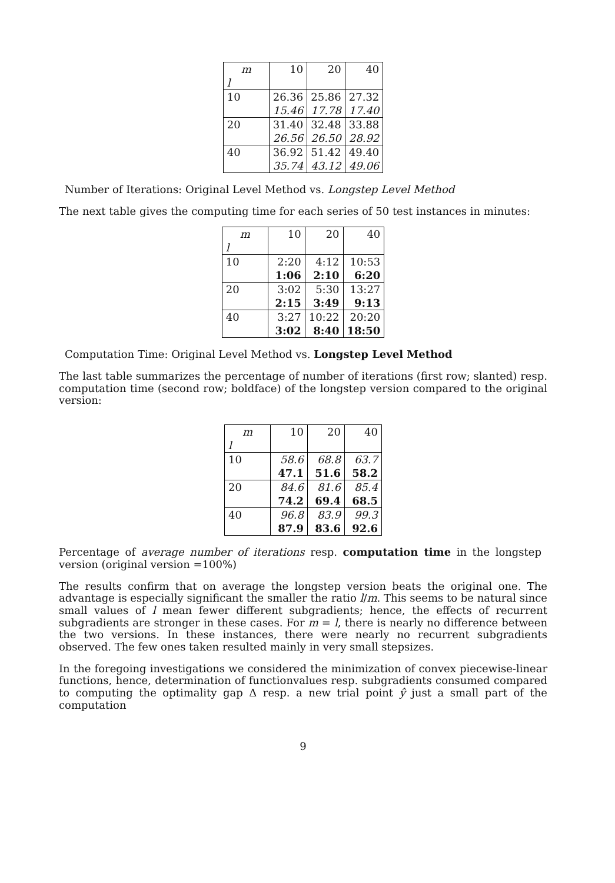| m | 10 | 20 | 40 |
| l | | | |
| 10 | 26.36 | 25.86 | 27.32 |
| | 15.46 | 17.78 | 17.40 |
| 20 | 31.40 | 32.48 | 33.88 |
| | 26.56 | 26.50 | 28.92 |
| 40 | 36.92 | 51.42 | 49.40 |
| | 35.74 | 43.12 | 49.06 |
Number of Iterations: Original Level Method vs. Longstep Level Method
The next table gives the computing time for each series of 50 test instances in minutes:
| m | 10 | 20 | 40 |
| l | | | |
| 10 | 2:20 | 4:12 | 10:53 |
| | 1:06 | 2:10 | 6:20 |
| 20 | 3:02 | 5:30 | 13:27 |
| | 2:15 | 3:49 | 9:13 |
| 40 | 3:27 | 10:22 | 20:20 |
| | 3:02 | 8:40 | 18:50 |
Computation Time: Original Level Method vs. Longstep Level Method
The last table summarizes the percentage of number of iterations (first row; slanted) resp. computation time (second row; boldface) of the longstep version compared to the original version:
| m | 10 | 20 | 40 |
| l | | | |
| 10 | 58.6 | 68.8 | 63.7 |
| | 47.1 | 51.6 | 58.2 |
| 20 | 84.6 | 81.6 | 85.4 |
| | 74.2 | 69.4 | 68.5 |
| 40 | 96.8 | 83.9 | 99.3 |
| | 87.9 | 83.6 | 92.6 |
Percentage of average number of iterations resp. computation time in the longstep version (original version =100%)
The results confirm that on average the longstep version beats the original one. The advantage is especially significant the smaller the ratio l/m. This seems to be natural since small values of l mean fewer different subgradients; hence, the effects of recurrent subgradients are stronger in these cases. For m = l, there is nearly no difference between the two versions. In these instances, there were nearly no recurrent subgradients observed. The few ones taken resulted mainly in very small stepsizes.
In the foregoing investigations we considered the minimization of convex piecewise-linear functions, hence, determination of functionvalues resp. subgradients consumed compared to computing the optimality gap Δ resp. a new trial point ŷ just a small part of the computation
9